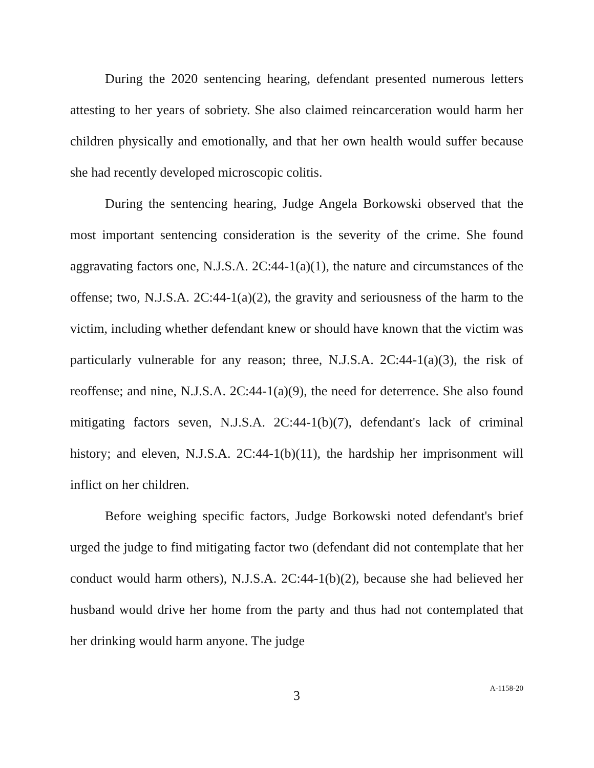During the 2020 sentencing hearing, defendant presented numerous letters attesting to her years of sobriety. She also claimed reincarceration would harm her children physically and emotionally, and that her own health would suffer because she had recently developed microscopic colitis.
During the sentencing hearing, Judge Angela Borkowski observed that the most important sentencing consideration is the severity of the crime. She found aggravating factors one, N.J.S.A. 2C:44-1(a)(1), the nature and circumstances of the offense; two, N.J.S.A. 2C:44-1(a)(2), the gravity and seriousness of the harm to the victim, including whether defendant knew or should have known that the victim was particularly vulnerable for any reason; three, N.J.S.A. 2C:44-1(a)(3), the risk of reoffense; and nine, N.J.S.A. 2C:44-1(a)(9), the need for deterrence. She also found mitigating factors seven, N.J.S.A. 2C:44-1(b)(7), defendant's lack of criminal history; and eleven, N.J.S.A. 2C:44-1(b)(11), the hardship her imprisonment will inflict on her children.
Before weighing specific factors, Judge Borkowski noted defendant's brief urged the judge to find mitigating factor two (defendant did not contemplate that her conduct would harm others), N.J.S.A. 2C:44-1(b)(2), because she had believed her husband would drive her home from the party and thus had not contemplated that her drinking would harm anyone. The judge
3
A-1158-20